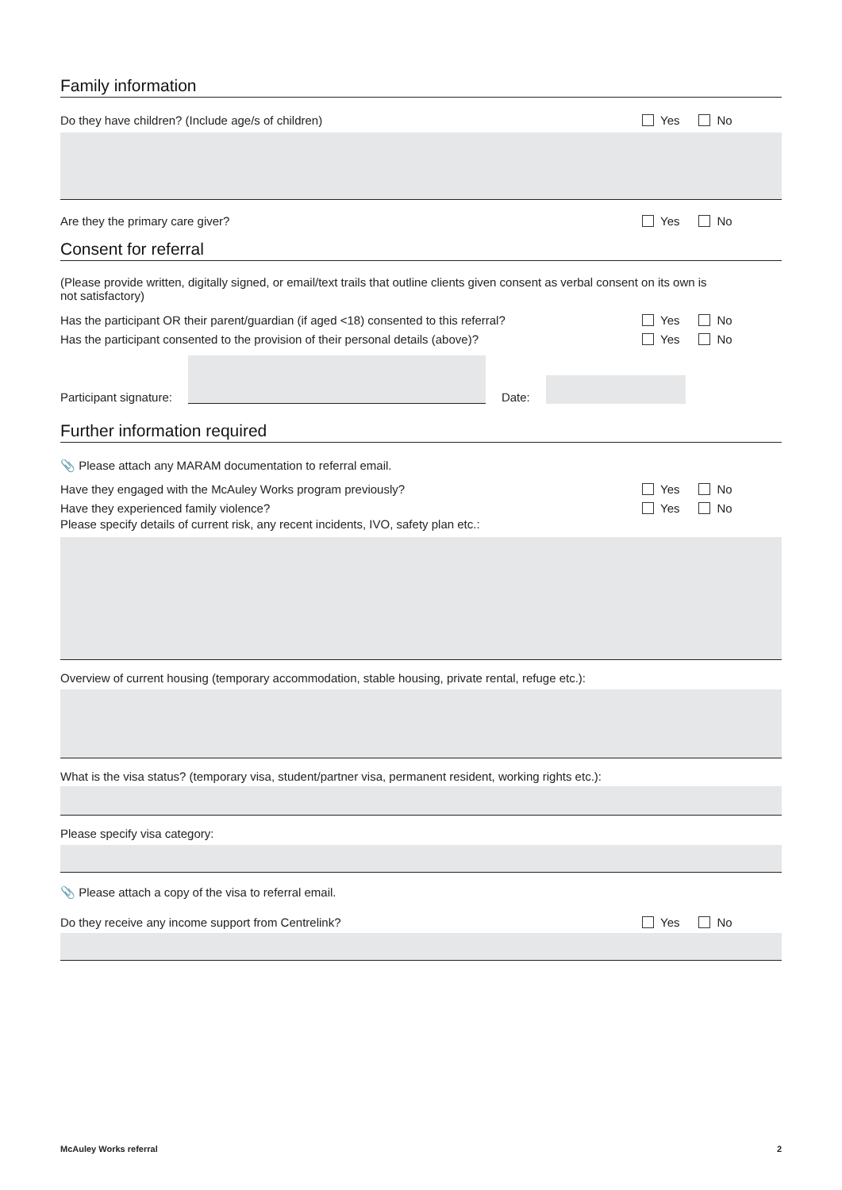Family information
Do they have children? (Include age/s of children)
Yes No
Are they the primary care giver?
Yes No
Consent for referral
(Please provide written, digitally signed, or email/text trails that outline clients given consent as verbal consent on its own is not satisfactory)
Has the participant OR their parent/guardian (if aged <18) consented to this referral?
Yes No
Has the participant consented to the provision of their personal details (above)?
Yes No
Participant signature:
Date:
Further information required
📎 Please attach any MARAM documentation to referral email.
Have they engaged with the McAuley Works program previously?
Yes No
Have they experienced family violence?
Yes No
Please specify details of current risk, any recent incidents, IVO, safety plan etc.:
Overview of current housing (temporary accommodation, stable housing, private rental, refuge etc.):
What is the visa status? (temporary visa, student/partner visa, permanent resident, working rights etc.):
Please specify visa category:
📎 Please attach a copy of the visa to referral email.
Do they receive any income support from Centrelink?
Yes No
McAuley Works referral 2